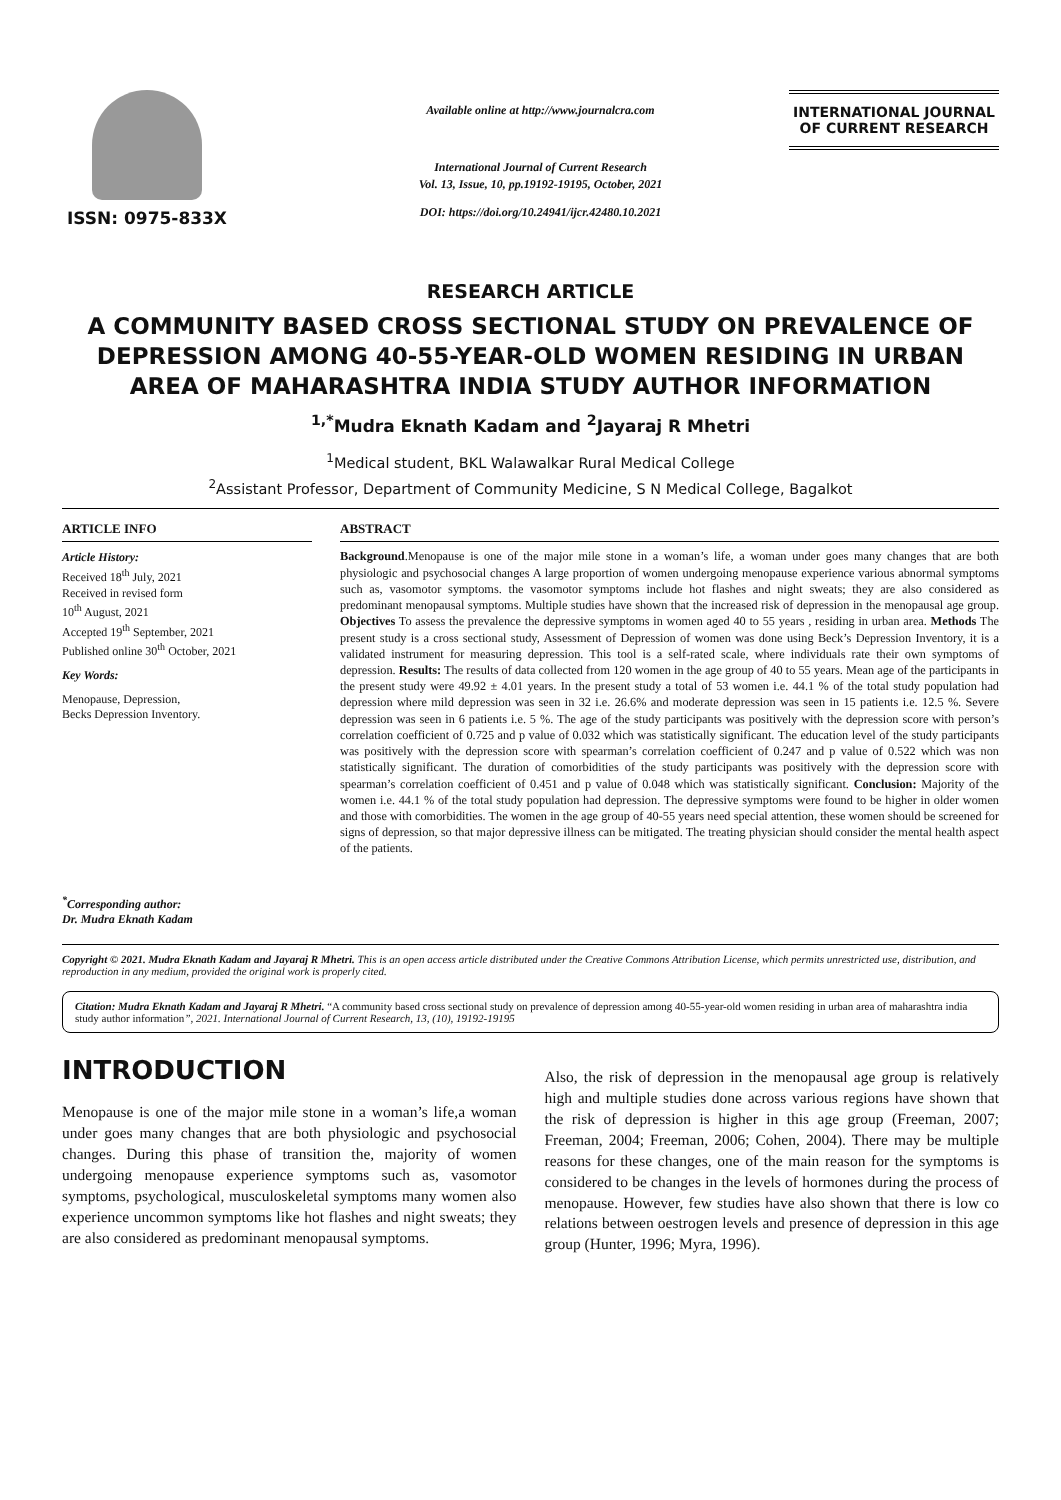ISSN: 0975-833X
Available online at http://www.journalcra.com
International Journal of Current Research
Vol. 13, Issue, 10, pp.19192-19195, October, 2021
DOI: https://doi.org/10.24941/ijcr.42480.10.2021
INTERNATIONAL JOURNAL
OF CURRENT RESEARCH
RESEARCH ARTICLE
A COMMUNITY BASED CROSS SECTIONAL STUDY ON PREVALENCE OF DEPRESSION AMONG 40-55-YEAR-OLD WOMEN RESIDING IN URBAN AREA OF MAHARASHTRA INDIA STUDY AUTHOR INFORMATION
<sup>1,*</sup>Mudra Eknath Kadam and <sup>2</sup>Jayaraj R Mhetri
<sup>1</sup> Medical student, BKL Walawalkar Rural Medical College
<sup>2</sup> Assistant Professor, Department of Community Medicine, S N Medical College, Bagalkot
ARTICLE INFO
Article History:
Received 18<sup>th</sup> July, 2021
Received in revised form
10<sup>th</sup> August, 2021
Accepted 19<sup>th</sup> September, 2021
Published online 30<sup>th</sup> October, 2021
Key Words:
Menopause, Depression,
Becks Depression Inventory.
<sup>*</sup> Corresponding author:
Dr. Mudra Eknath Kadam
ABSTRACT
Background.Menopause is one of the major mile stone in a woman’s life, a woman under goes many changes that are both physiologic and psychosocial changes A large proportion of women undergoing menopause experience various abnormal symptoms such as, vasomotor symptoms. the vasomotor symptoms include hot flashes and night sweats; they are also considered as predominant menopausal symptoms. Multiple studies have shown that the increased risk of depression in the menopausal age group. Objectives To assess the prevalence the depressive symptoms in women aged 40 to 55 years , residing in urban area. Methods The present study is a cross sectional study, Assessment of Depression of women was done using Beck’s Depression Inventory, it is a validated instrument for measuring depression. This tool is a self-rated scale, where individuals rate their own symptoms of depression. Results: The results of data collected from 120 women in the age group of 40 to 55 years. Mean age of the participants in the present study were 49.92 ± 4.01 years. In the present study a total of 53 women i.e. 44.1 % of the total study population had depression where mild depression was seen in 32 i.e. 26.6% and moderate depression was seen in 15 patients i.e. 12.5 %. Severe depression was seen in 6 patients i.e. 5 %. The age of the study participants was positively with the depression score with person’s correlation coefficient of 0.725 and p value of 0.032 which was statistically significant. The education level of the study participants was positively with the depression score with spearman’s correlation coefficient of 0.247 and p value of 0.522 which was non statistically significant. The duration of comorbidities of the study participants was positively with the depression score with spearman’s correlation coefficient of 0.451 and p value of 0.048 which was statistically significant. Conclusion: Majority of the women i.e. 44.1 % of the total study population had depression. The depressive symptoms were found to be higher in older women and those with comorbidities. The women in the age group of 40-55 years need special attention, these women should be screened for signs of depression, so that major depressive illness can be mitigated. The treating physician should consider the mental health aspect of the patients.
Copyright © 2021. Mudra Eknath Kadam and Jayaraj R Mhetri. This is an open access article distributed under the Creative Commons Attribution License, which permits unrestricted use, distribution, and reproduction in any medium, provided the original work is properly cited.
Citation: Mudra Eknath Kadam and Jayaraj R Mhetri. “A community based cross sectional study on prevalence of depression among 40-55-year-old women residing in urban area of maharashtra india study author information”, 2021. International Journal of Current Research, 13, (10), 19192-19195
INTRODUCTION
Menopause is one of the major mile stone in a woman’s life,a woman under goes many changes that are both physiologic and psychosocial changes. During this phase of transition the, majority of women undergoing menopause experience symptoms such as, vasomotor symptoms, psychological, musculoskeletal symptoms many women also experience uncommon symptoms like hot flashes and night sweats; they are also considered as predominant menopausal symptoms.
Also, the risk of depression in the menopausal age group is relatively high and multiple studies done across various regions have shown that the risk of depression is higher in this age group (Freeman, 2007; Freeman, 2004; Freeman, 2006; Cohen, 2004). There may be multiple reasons for these changes, one of the main reason for the symptoms is considered to be changes in the levels of hormones during the process of menopause. However, few studies have also shown that there is low co relations between oestrogen levels and presence of depression in this age group (Hunter, 1996; Myra, 1996).